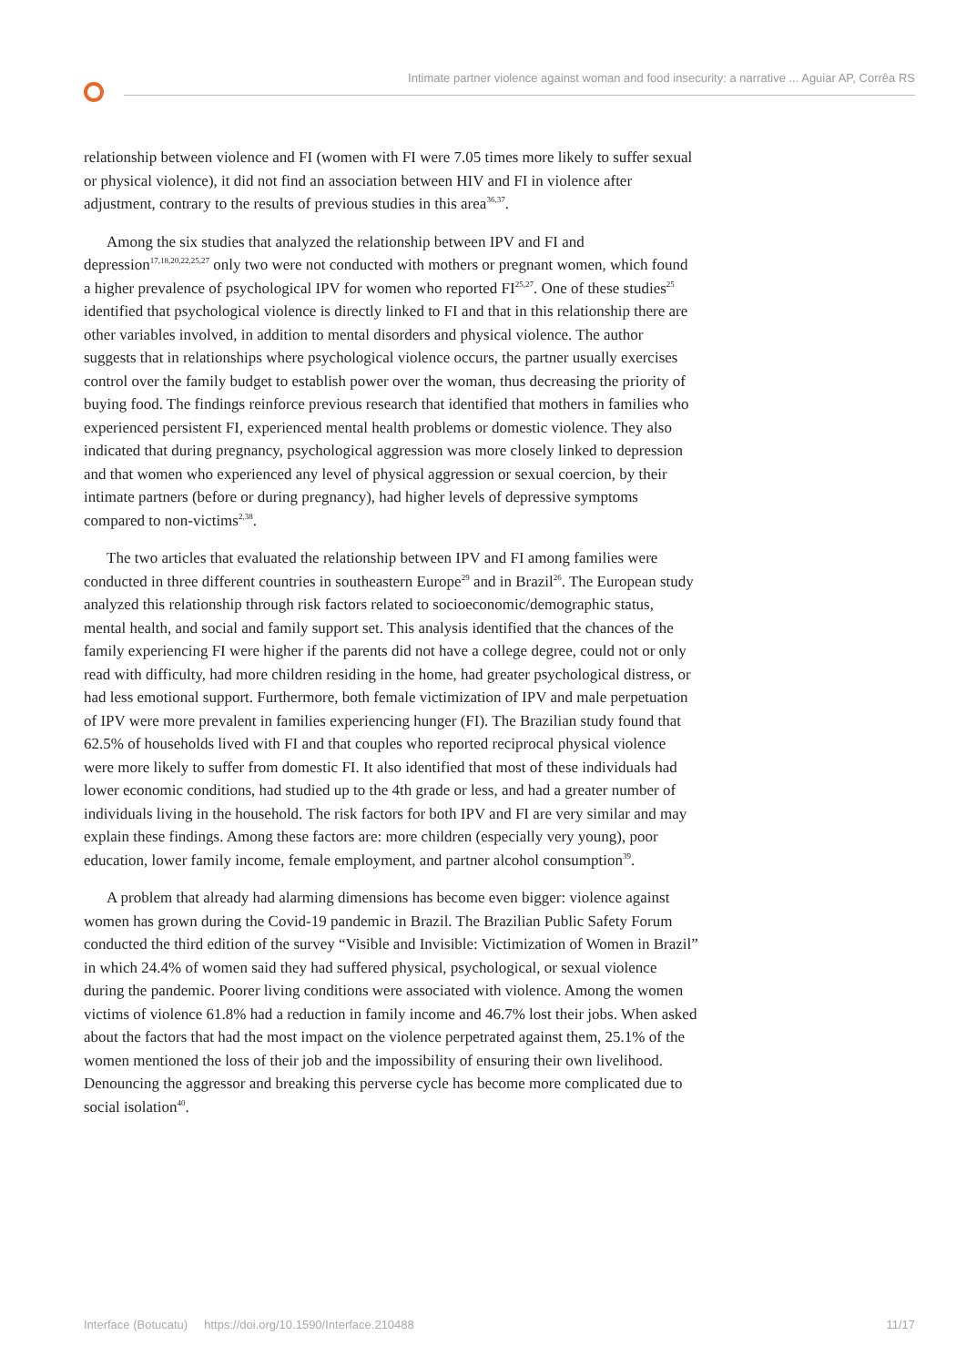Intimate partner violence against woman and food insecurity: a narrative ... Aguiar AP, Corrêa RS
relationship between violence and FI (women with FI were 7.05 times more likely to suffer sexual or physical violence), it did not find an association between HIV and FI in violence after adjustment, contrary to the results of previous studies in this area<sup>36,37</sup>.
Among the six studies that analyzed the relationship between IPV and FI and depression<sup>17,18,20,22,25,27</sup> only two were not conducted with mothers or pregnant women, which found a higher prevalence of psychological IPV for women who reported FI<sup>25,27</sup>. One of these studies<sup>25</sup> identified that psychological violence is directly linked to FI and that in this relationship there are other variables involved, in addition to mental disorders and physical violence. The author suggests that in relationships where psychological violence occurs, the partner usually exercises control over the family budget to establish power over the woman, thus decreasing the priority of buying food. The findings reinforce previous research that identified that mothers in families who experienced persistent FI, experienced mental health problems or domestic violence. They also indicated that during pregnancy, psychological aggression was more closely linked to depression and that women who experienced any level of physical aggression or sexual coercion, by their intimate partners (before or during pregnancy), had higher levels of depressive symptoms compared to non-victims<sup>2,38</sup>.
The two articles that evaluated the relationship between IPV and FI among families were conducted in three different countries in southeastern Europe<sup>29</sup> and in Brazil<sup>26</sup>. The European study analyzed this relationship through risk factors related to socioeconomic/demographic status, mental health, and social and family support set. This analysis identified that the chances of the family experiencing FI were higher if the parents did not have a college degree, could not or only read with difficulty, had more children residing in the home, had greater psychological distress, or had less emotional support. Furthermore, both female victimization of IPV and male perpetuation of IPV were more prevalent in families experiencing hunger (FI). The Brazilian study found that 62.5% of households lived with FI and that couples who reported reciprocal physical violence were more likely to suffer from domestic FI. It also identified that most of these individuals had lower economic conditions, had studied up to the 4th grade or less, and had a greater number of individuals living in the household. The risk factors for both IPV and FI are very similar and may explain these findings. Among these factors are: more children (especially very young), poor education, lower family income, female employment, and partner alcohol consumption<sup>39</sup>.
A problem that already had alarming dimensions has become even bigger: violence against women has grown during the Covid-19 pandemic in Brazil. The Brazilian Public Safety Forum conducted the third edition of the survey “Visible and Invisible: Victimization of Women in Brazil” in which 24.4% of women said they had suffered physical, psychological, or sexual violence during the pandemic. Poorer living conditions were associated with violence. Among the women victims of violence 61.8% had a reduction in family income and 46.7% lost their jobs. When asked about the factors that had the most impact on the violence perpetrated against them, 25.1% of the women mentioned the loss of their job and the impossibility of ensuring their own livelihood. Denouncing the aggressor and breaking this perverse cycle has become more complicated due to social isolation<sup>40</sup>.
Interface (Botucatu) https://doi.org/10.1590/Interface.210488 11/17